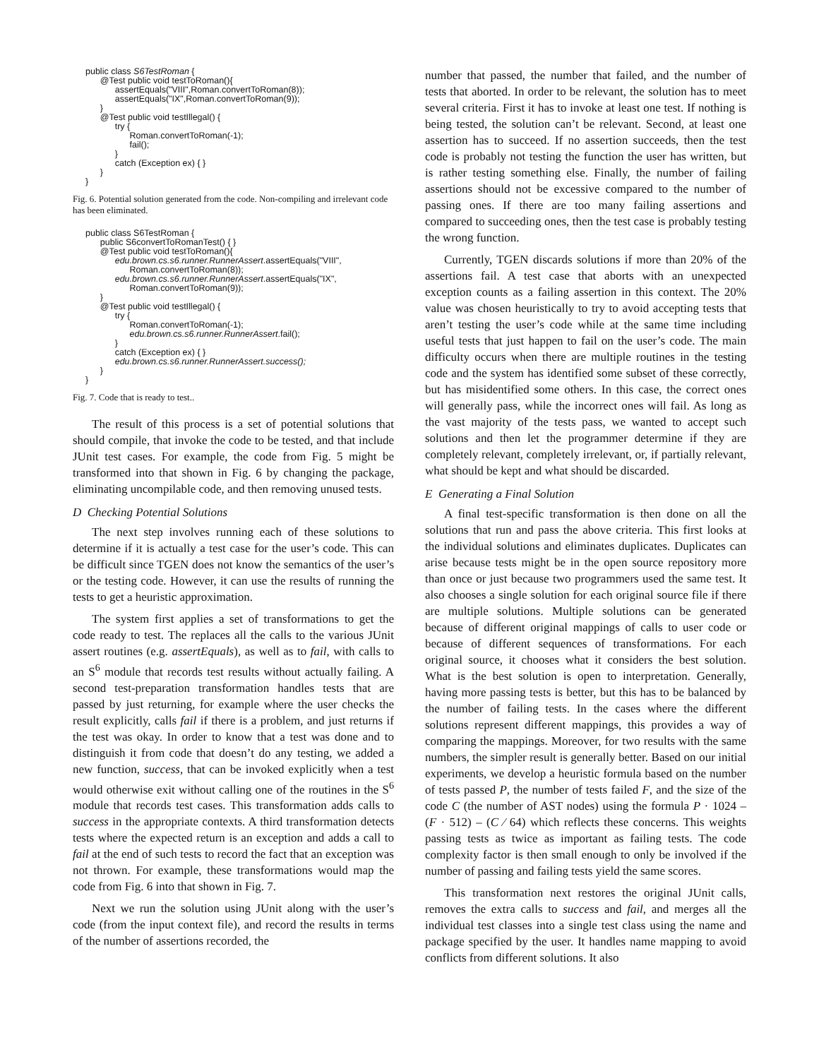public class S6TestRoman {
      @Test public void testToRoman(){
            assertEquals("VIII",Roman.convertToRoman(8));
            assertEquals("IX",Roman.convertToRoman(9));
      }
      @Test public void testIllegal() {
            try {
                  Roman.convertToRoman(-1);
                  fail();
            }
            catch (Exception ex) { }
      }
}
Fig. 6. Potential solution generated from the code. Non-compiling and irrelevant code has been eliminated.
public class S6TestRoman {
      public S6convertToRomanTest() { }
      @Test public void testToRoman(){
            edu.brown.cs.s6.runner.RunnerAssert.assertEquals("VIII",
                  Roman.convertToRoman(8));
            edu.brown.cs.s6.runner.RunnerAssert.assertEquals("IX",
                  Roman.convertToRoman(9));
      }
      @Test public void testIllegal() {
            try {
                  Roman.convertToRoman(-1);
                  edu.brown.cs.s6.runner.RunnerAssert.fail();
            }
            catch (Exception ex) { }
            edu.brown.cs.s6.runner.RunnerAssert.success();
      }
}
Fig. 7. Code that is ready to test..
The result of this process is a set of potential solutions that should compile, that invoke the code to be tested, and that include JUnit test cases. For example, the code from Fig. 5 might be transformed into that shown in Fig. 6 by changing the package, eliminating uncompilable code, and then removing unused tests.
D Checking Potential Solutions
The next step involves running each of these solutions to determine if it is actually a test case for the user’s code. This can be difficult since TGEN does not know the semantics of the user’s or the testing code. However, it can use the results of running the tests to get a heuristic approximation.
The system first applies a set of transformations to get the code ready to test. The replaces all the calls to the various JUnit assert routines (e.g. assertEquals), as well as to fail, with calls to an S<sup>6</sup> module that records test results without actually failing. A second test-preparation transformation handles tests that are passed by just returning, for example where the user checks the result explicitly, calls fail if there is a problem, and just returns if the test was okay. In order to know that a test was done and to distinguish it from code that doesn’t do any testing, we added a new function, success, that can be invoked explicitly when a test would otherwise exit without calling one of the routines in the S<sup>6</sup> module that records test cases. This transformation adds calls to success in the appropriate contexts. A third transformation detects tests where the expected return is an exception and adds a call to fail at the end of such tests to record the fact that an exception was not thrown. For example, these transformations would map the code from Fig. 6 into that shown in Fig. 7.
Next we run the solution using JUnit along with the user’s code (from the input context file), and record the results in terms of the number of assertions recorded, the
number that passed, the number that failed, and the number of tests that aborted. In order to be relevant, the solution has to meet several criteria. First it has to invoke at least one test. If nothing is being tested, the solution can’t be relevant. Second, at least one assertion has to succeed. If no assertion succeeds, then the test code is probably not testing the function the user has written, but is rather testing something else. Finally, the number of failing assertions should not be excessive compared to the number of passing ones. If there are too many failing assertions and compared to succeeding ones, then the test case is probably testing the wrong function.
Currently, TGEN discards solutions if more than 20% of the assertions fail. A test case that aborts with an unexpected exception counts as a failing assertion in this context. The 20% value was chosen heuristically to try to avoid accepting tests that aren’t testing the user’s code while at the same time including useful tests that just happen to fail on the user’s code. The main difficulty occurs when there are multiple routines in the testing code and the system has identified some subset of these correctly, but has misidentified some others. In this case, the correct ones will generally pass, while the incorrect ones will fail. As long as the vast majority of the tests pass, we wanted to accept such solutions and then let the programmer determine if they are completely relevant, completely irrelevant, or, if partially relevant, what should be kept and what should be discarded.
E Generating a Final Solution
A final test-specific transformation is then done on all the solutions that run and pass the above criteria. This first looks at the individual solutions and eliminates duplicates. Duplicates can arise because tests might be in the open source repository more than once or just because two programmers used the same test. It also chooses a single solution for each original source file if there are multiple solutions. Multiple solutions can be generated because of different original mappings of calls to user code or because of different sequences of transformations. For each original source, it chooses what it considers the best solution. What is the best solution is open to interpretation. Generally, having more passing tests is better, but this has to be balanced by the number of failing tests. In the cases where the different solutions represent different mappings, this provides a way of comparing the mappings. Moreover, for two results with the same numbers, the simpler result is generally better. Based on our initial experiments, we develop a heuristic formula based on the number of tests passed P, the number of tests failed F, and the size of the code C (the number of AST nodes) using the formula P · 1024 – (F · 512) – (C ⁄ 64) which reflects these concerns. This weights passing tests as twice as important as failing tests. The code complexity factor is then small enough to only be involved if the number of passing and failing tests yield the same scores.
This transformation next restores the original JUnit calls, removes the extra calls to success and fail, and merges all the individual test classes into a single test class using the name and package specified by the user. It handles name mapping to avoid conflicts from different solutions. It also